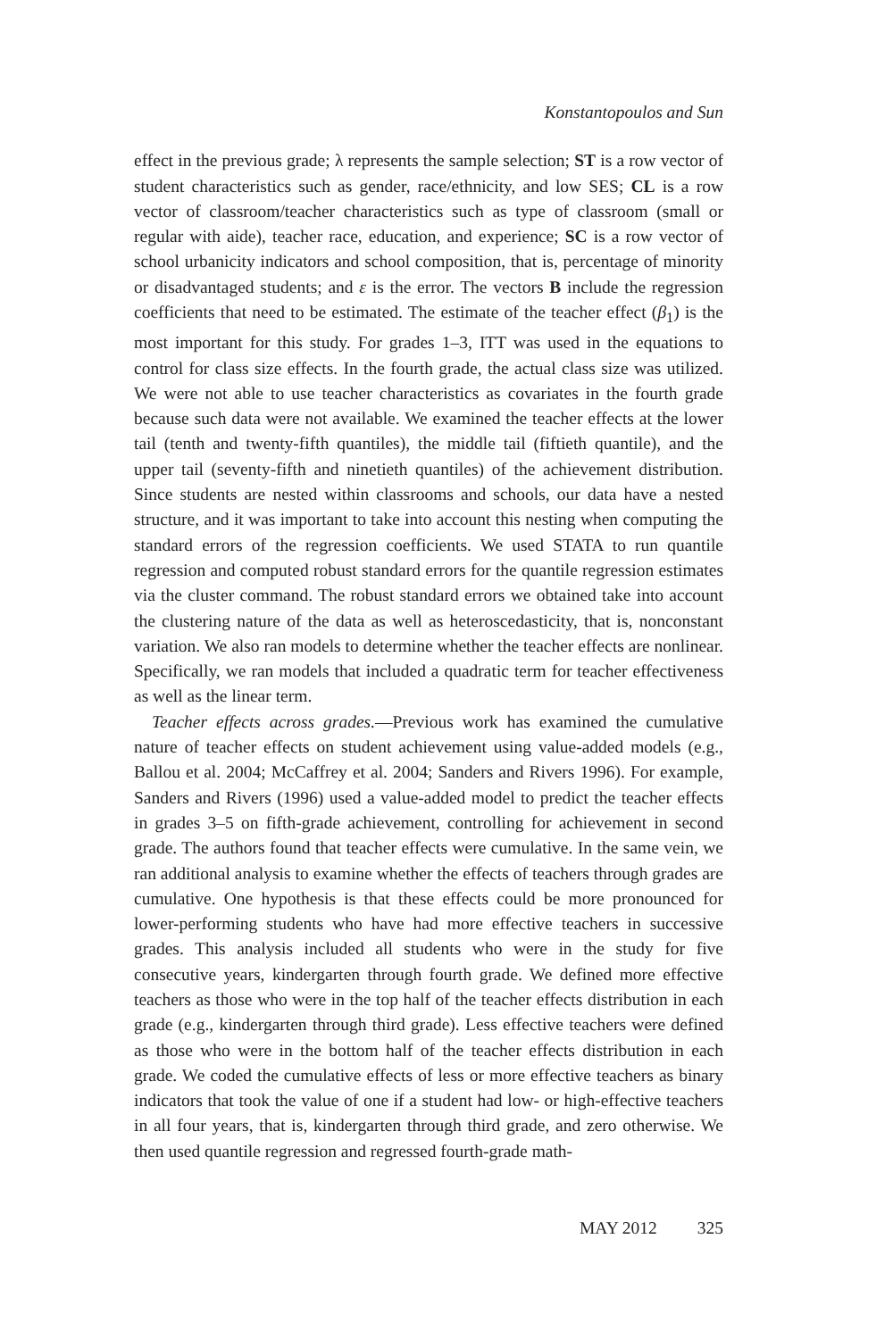Konstantopoulos and Sun
effect in the previous grade; λ represents the sample selection; ST is a row vector of student characteristics such as gender, race/ethnicity, and low SES; CL is a row vector of classroom/teacher characteristics such as type of classroom (small or regular with aide), teacher race, education, and experience; SC is a row vector of school urbanicity indicators and school composition, that is, percentage of minority or disadvantaged students; and ε is the error. The vectors B include the regression coefficients that need to be estimated. The estimate of the teacher effect (β<sub>1</sub>) is the most important for this study. For grades 1–3, ITT was used in the equations to control for class size effects. In the fourth grade, the actual class size was utilized. We were not able to use teacher characteristics as covariates in the fourth grade because such data were not available. We examined the teacher effects at the lower tail (tenth and twenty-fifth quantiles), the middle tail (fiftieth quantile), and the upper tail (seventy-fifth and ninetieth quantiles) of the achievement distribution. Since students are nested within classrooms and schools, our data have a nested structure, and it was important to take into account this nesting when computing the standard errors of the regression coefficients. We used STATA to run quantile regression and computed robust standard errors for the quantile regression estimates via the cluster command. The robust standard errors we obtained take into account the clustering nature of the data as well as heteroscedasticity, that is, nonconstant variation. We also ran models to determine whether the teacher effects are nonlinear. Specifically, we ran models that included a quadratic term for teacher effectiveness as well as the linear term.
Teacher effects across grades.—Previous work has examined the cumulative nature of teacher effects on student achievement using value-added models (e.g., Ballou et al. 2004; McCaffrey et al. 2004; Sanders and Rivers 1996). For example, Sanders and Rivers (1996) used a value-added model to predict the teacher effects in grades 3–5 on fifth-grade achievement, controlling for achievement in second grade. The authors found that teacher effects were cumulative. In the same vein, we ran additional analysis to examine whether the effects of teachers through grades are cumulative. One hypothesis is that these effects could be more pronounced for lower-performing students who have had more effective teachers in successive grades. This analysis included all students who were in the study for five consecutive years, kindergarten through fourth grade. We defined more effective teachers as those who were in the top half of the teacher effects distribution in each grade (e.g., kindergarten through third grade). Less effective teachers were defined as those who were in the bottom half of the teacher effects distribution in each grade. We coded the cumulative effects of less or more effective teachers as binary indicators that took the value of one if a student had low- or high-effective teachers in all four years, that is, kindergarten through third grade, and zero otherwise. We then used quantile regression and regressed fourth-grade math-
MAY 2012 325